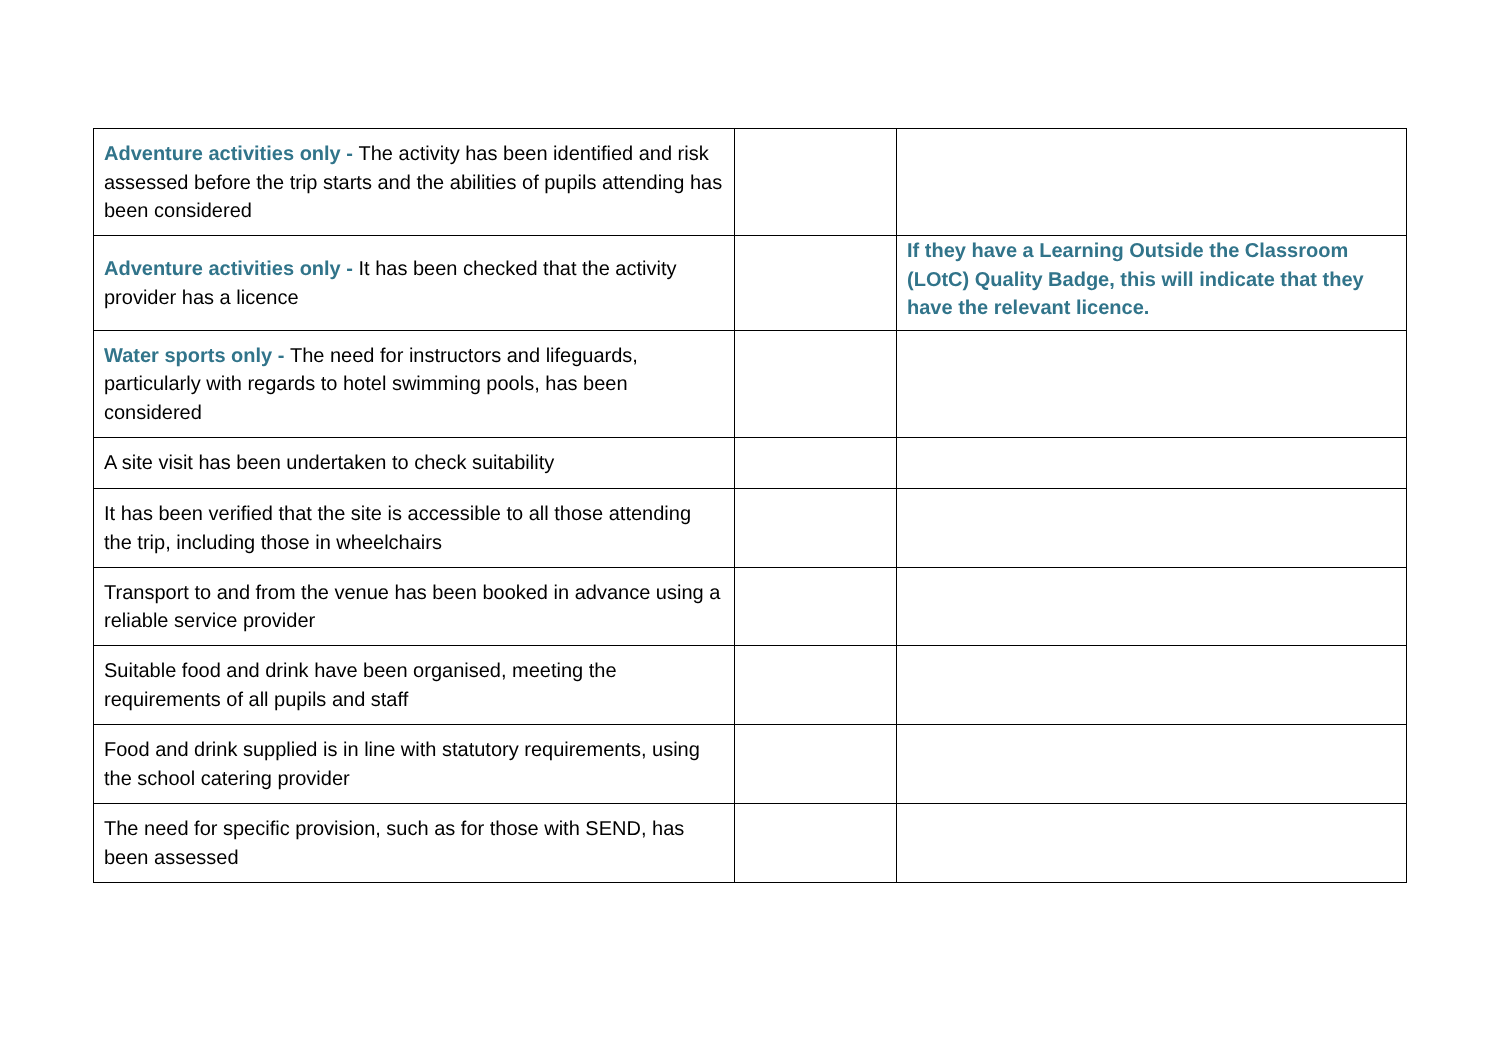| Adventure activities only - The activity has been identified and risk assessed before the trip starts and the abilities of pupils attending has been considered | | |
| Adventure activities only - It has been checked that the activity provider has a licence | | If they have a Learning Outside the Classroom (LOtC) Quality Badge, this will indicate that they have the relevant licence. |
| Water sports only - The need for instructors and lifeguards, particularly with regards to hotel swimming pools, has been considered | | |
| A site visit has been undertaken to check suitability | | |
| It has been verified that the site is accessible to all those attending the trip, including those in wheelchairs | | |
| Transport to and from the venue has been booked in advance using a reliable service provider | | |
| Suitable food and drink have been organised, meeting the requirements of all pupils and staff | | |
| Food and drink supplied is in line with statutory requirements, using the school catering provider | | |
| The need for specific provision, such as for those with SEND, has been assessed | | |